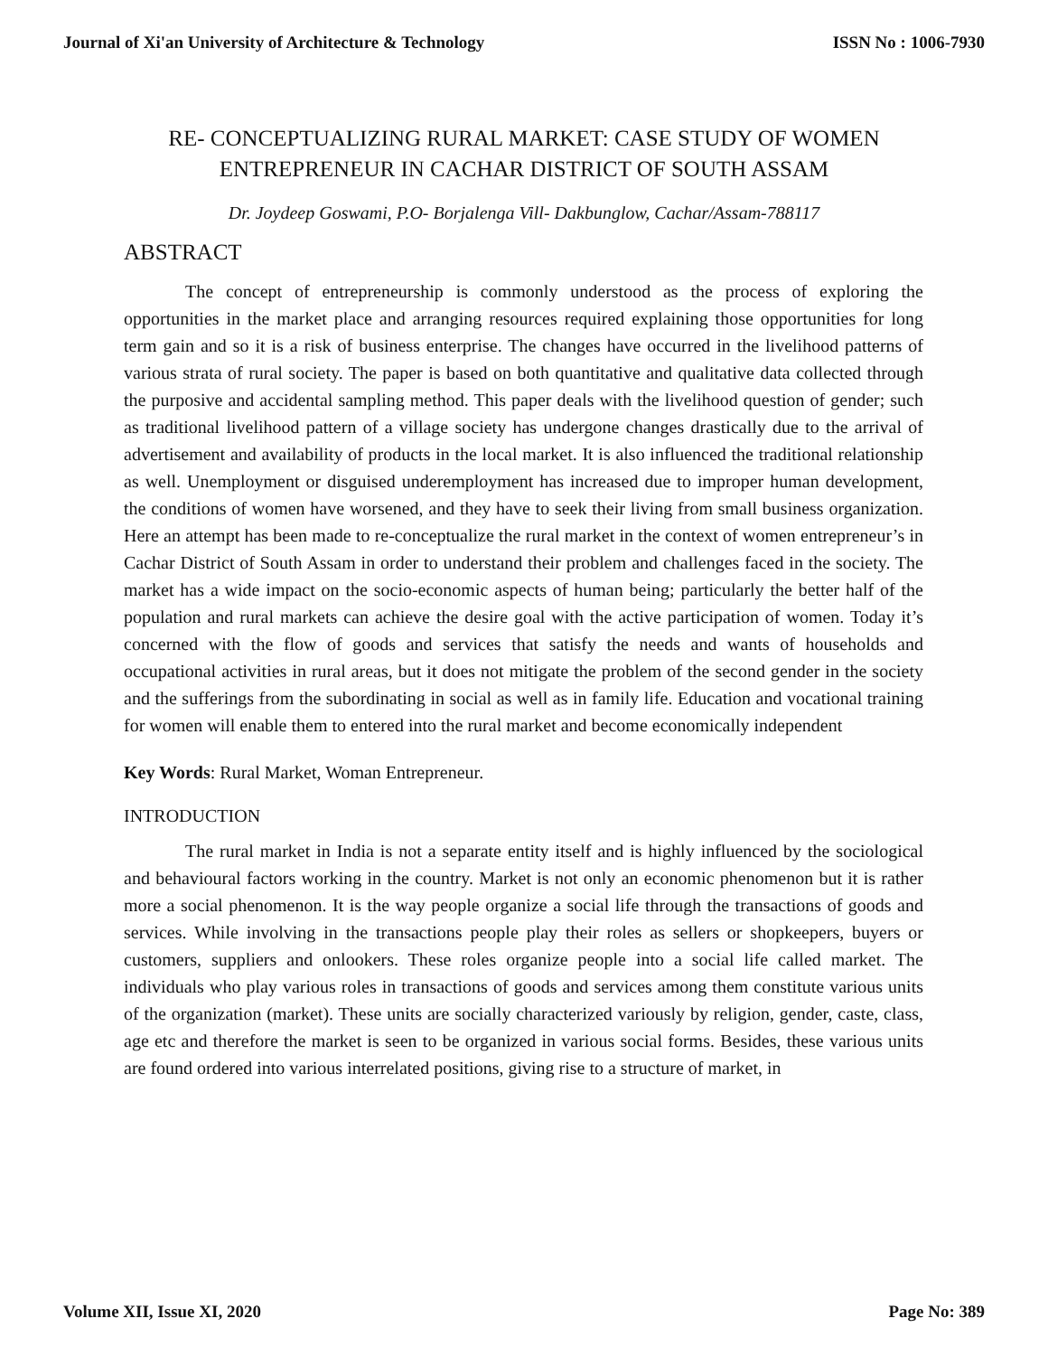Journal of Xi'an University of Architecture & Technology ISSN No : 1006-7930
RE- CONCEPTUALIZING RURAL MARKET: CASE STUDY OF WOMEN ENTREPRENEUR IN CACHAR DISTRICT OF SOUTH ASSAM
Dr. Joydeep Goswami, P.O- Borjalenga Vill- Dakbunglow, Cachar/Assam-788117
ABSTRACT
The concept of entrepreneurship is commonly understood as the process of exploring the opportunities in the market place and arranging resources required explaining those opportunities for long term gain and so it is a risk of business enterprise. The changes have occurred in the livelihood patterns of various strata of rural society. The paper is based on both quantitative and qualitative data collected through the purposive and accidental sampling method. This paper deals with the livelihood question of gender; such as traditional livelihood pattern of a village society has undergone changes drastically due to the arrival of advertisement and availability of products in the local market. It is also influenced the traditional relationship as well. Unemployment or disguised underemployment has increased due to improper human development, the conditions of women have worsened, and they have to seek their living from small business organization. Here an attempt has been made to re-conceptualize the rural market in the context of women entrepreneur’s in Cachar District of South Assam in order to understand their problem and challenges faced in the society. The market has a wide impact on the socio-economic aspects of human being; particularly the better half of the population and rural markets can achieve the desire goal with the active participation of women. Today it’s concerned with the flow of goods and services that satisfy the needs and wants of households and occupational activities in rural areas, but it does not mitigate the problem of the second gender in the society and the sufferings from the subordinating in social as well as in family life. Education and vocational training for women will enable them to entered into the rural market and become economically independent
Key Words: Rural Market, Woman Entrepreneur.
INTRODUCTION
The rural market in India is not a separate entity itself and is highly influenced by the sociological and behavioural factors working in the country. Market is not only an economic phenomenon but it is rather more a social phenomenon. It is the way people organize a social life through the transactions of goods and services. While involving in the transactions people play their roles as sellers or shopkeepers, buyers or customers, suppliers and onlookers. These roles organize people into a social life called market. The individuals who play various roles in transactions of goods and services among them constitute various units of the organization (market). These units are socially characterized variously by religion, gender, caste, class, age etc and therefore the market is seen to be organized in various social forms. Besides, these various units are found ordered into various interrelated positions, giving rise to a structure of market, in
Volume XII, Issue XI, 2020 Page No: 389